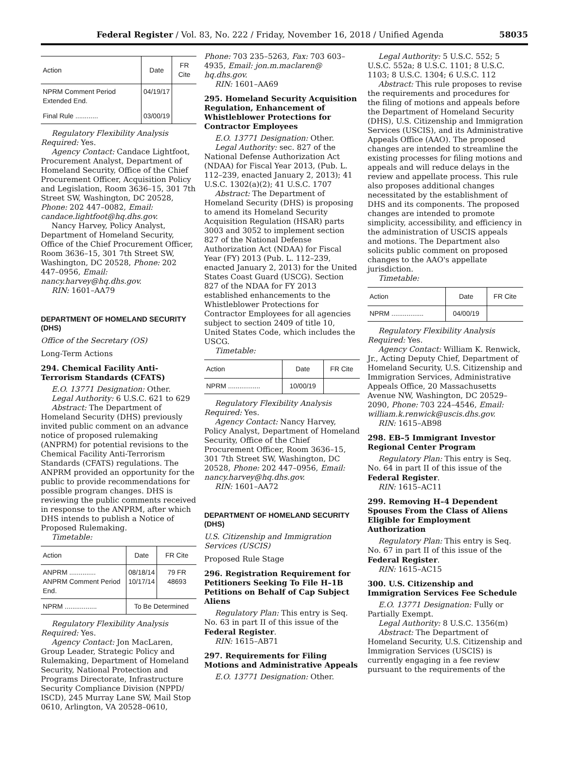Federal Register / Vol. 83, No. 222 / Friday, November 16, 2018 / Unified Agenda 58035
| Action | Date | FR Cite |
| --- | --- | --- |
| NPRM Comment Period Extended End. | 04/19/17 | |
| Final Rule ............ | 03/00/19 | |
Regulatory Flexibility Analysis Required: Yes.
Agency Contact: Candace Lightfoot, Procurement Analyst, Department of Homeland Security, Office of the Chief Procurement Officer, Acquisition Policy and Legislation, Room 3636–15, 301 7th Street SW, Washington, DC 20528, Phone: 202 447–0082, Email: candace.lightfoot@hq.dhs.gov.
Nancy Harvey, Policy Analyst, Department of Homeland Security, Office of the Chief Procurement Officer, Room 3636–15, 301 7th Street SW, Washington, DC 20528, Phone: 202 447–0956, Email: nancy.harvey@hq.dhs.gov.
RIN: 1601–AA79
DEPARTMENT OF HOMELAND SECURITY (DHS)
Office of the Secretary (OS)
Long-Term Actions
294. Chemical Facility Anti-Terrorism Standards (CFATS)
E.O. 13771 Designation: Other.
Legal Authority: 6 U.S.C. 621 to 629
Abstract: The Department of Homeland Security (DHS) previously invited public comment on an advance notice of proposed rulemaking (ANPRM) for potential revisions to the Chemical Facility Anti-Terrorism Standards (CFATS) regulations. The ANPRM provided an opportunity for the public to provide recommendations for possible program changes. DHS is reviewing the public comments received in response to the ANPRM, after which DHS intends to publish a Notice of Proposed Rulemaking.
Timetable:
| Action | Date | FR Cite |
| --- | --- | --- |
| ANPRM .............. ANPRM Comment Period End. | 08/18/14 10/17/14 | 79 FR 48693 |
| NPRM ................. | To Be Determined | |
Regulatory Flexibility Analysis Required: Yes.
Agency Contact: Jon MacLaren, Group Leader, Strategic Policy and Rulemaking, Department of Homeland Security, National Protection and Programs Directorate, Infrastructure Security Compliance Division (NPPD/ ISCD), 245 Murray Lane SW, Mail Stop 0610, Arlington, VA 20528–0610,
Phone: 703 235–5263, Fax: 703 603–4935, Email: jon.m.maclaren@ hq.dhs.gov.
RIN: 1601–AA69
295. Homeland Security Acquisition Regulation, Enhancement of Whistleblower Protections for Contractor Employees
E.O. 13771 Designation: Other.
Legal Authority: sec. 827 of the National Defense Authorization Act (NDAA) for Fiscal Year 2013, (Pub. L. 112–239, enacted January 2, 2013); 41 U.S.C. 1302(a)(2); 41 U.S.C. 1707
Abstract: The Department of Homeland Security (DHS) is proposing to amend its Homeland Security Acquisition Regulation (HSAR) parts 3003 and 3052 to implement section 827 of the National Defense Authorization Act (NDAA) for Fiscal Year (FY) 2013 (Pub. L. 112–239, enacted January 2, 2013) for the United States Coast Guard (USCG). Section 827 of the NDAA for FY 2013 established enhancements to the Whistleblower Protections for Contractor Employees for all agencies subject to section 2409 of title 10, United States Code, which includes the USCG.
Timetable:
| Action | Date | FR Cite |
| --- | --- | --- |
| NPRM ................. | 10/00/19 | |
Regulatory Flexibility Analysis Required: Yes.
Agency Contact: Nancy Harvey, Policy Analyst, Department of Homeland Security, Office of the Chief Procurement Officer, Room 3636–15, 301 7th Street SW, Washington, DC 20528, Phone: 202 447–0956, Email: nancy.harvey@hq.dhs.gov.
RIN: 1601–AA72
DEPARTMENT OF HOMELAND SECURITY (DHS)
U.S. Citizenship and Immigration Services (USCIS)
Proposed Rule Stage
296. Registration Requirement for Petitioners Seeking To File H–1B Petitions on Behalf of Cap Subject Aliens
Regulatory Plan: This entry is Seq. No. 63 in part II of this issue of the Federal Register.
RIN: 1615–AB71
297. Requirements for Filing Motions and Administrative Appeals
E.O. 13771 Designation: Other.
Legal Authority: 5 U.S.C. 552; 5 U.S.C. 552a; 8 U.S.C. 1101; 8 U.S.C. 1103; 8 U.S.C. 1304; 6 U.S.C. 112
Abstract: This rule proposes to revise the requirements and procedures for the filing of motions and appeals before the Department of Homeland Security (DHS), U.S. Citizenship and Immigration Services (USCIS), and its Administrative Appeals Office (AAO). The proposed changes are intended to streamline the existing processes for filing motions and appeals and will reduce delays in the review and appellate process. This rule also proposes additional changes necessitated by the establishment of DHS and its components. The proposed changes are intended to promote simplicity, accessibility, and efficiency in the administration of USCIS appeals and motions. The Department also solicits public comment on proposed changes to the AAO's appellate jurisdiction.
Timetable:
| Action | Date | FR Cite |
| --- | --- | --- |
| NPRM ................. | 04/00/19 | |
Regulatory Flexibility Analysis Required: Yes.
Agency Contact: William K. Renwick, Jr., Acting Deputy Chief, Department of Homeland Security, U.S. Citizenship and Immigration Services, Administrative Appeals Office, 20 Massachusetts Avenue NW, Washington, DC 20529–2090, Phone: 703 224–4546, Email: william.k.renwick@uscis.dhs.gov.
RIN: 1615–AB98
298. EB–5 Immigrant Investor Regional Center Program
Regulatory Plan: This entry is Seq. No. 64 in part II of this issue of the Federal Register.
RIN: 1615–AC11
299. Removing H–4 Dependent Spouses From the Class of Aliens Eligible for Employment Authorization
Regulatory Plan: This entry is Seq. No. 67 in part II of this issue of the Federal Register.
RIN: 1615–AC15
300. U.S. Citizenship and Immigration Services Fee Schedule
E.O. 13771 Designation: Fully or Partially Exempt.
Legal Authority: 8 U.S.C. 1356(m)
Abstract: The Department of Homeland Security, U.S. Citizenship and Immigration Services (USCIS) is currently engaging in a fee review pursuant to the requirements of the